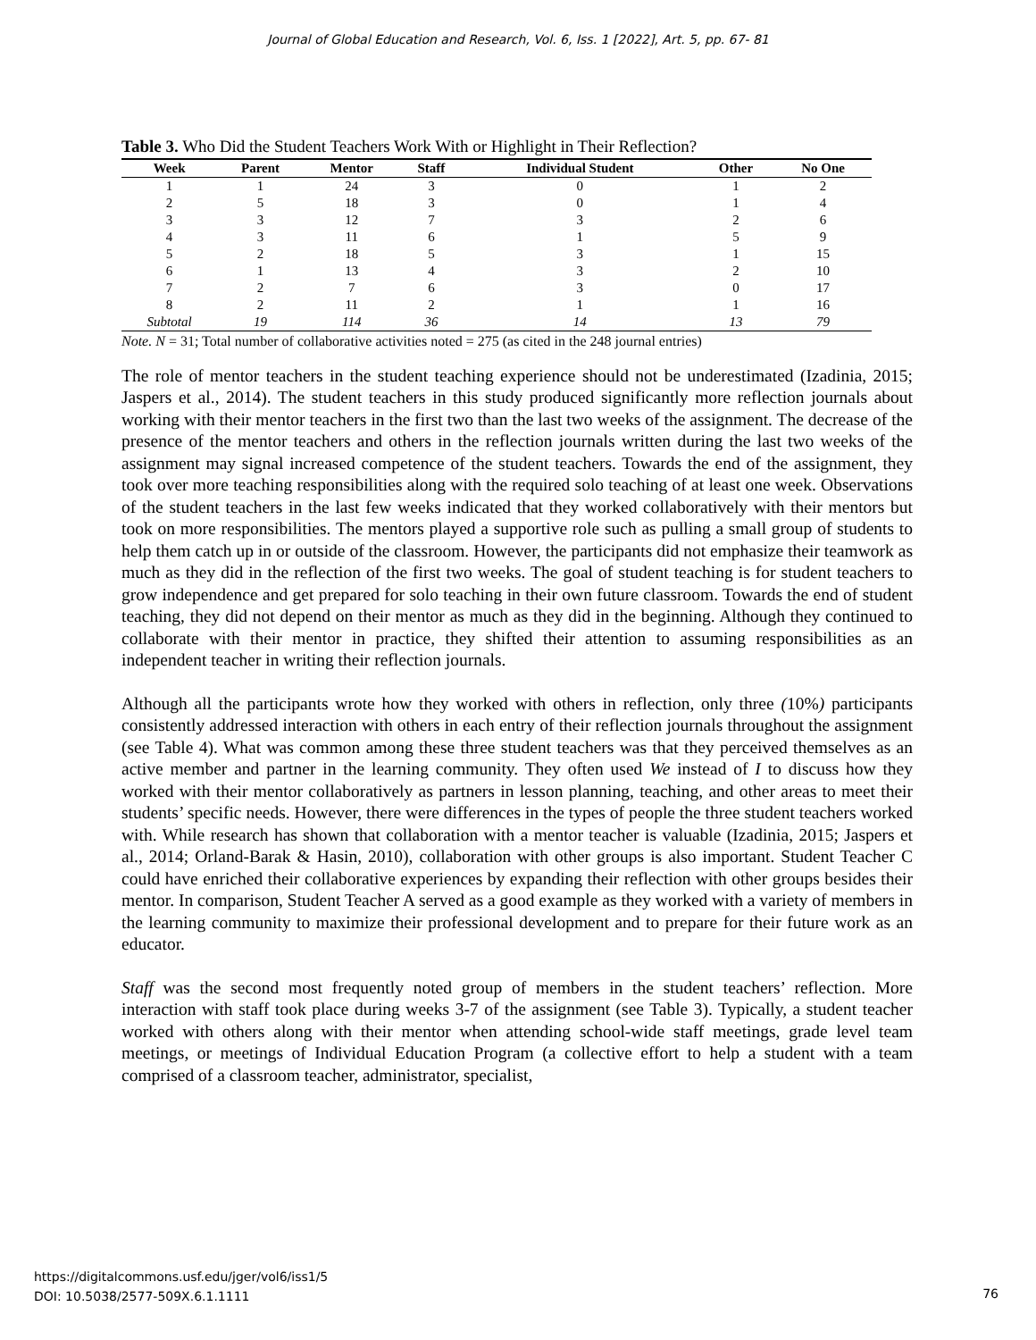Journal of Global Education and Research, Vol. 6, Iss. 1 [2022], Art. 5, pp. 67- 81
Table 3. Who Did the Student Teachers Work With or Highlight in Their Reflection?
| Week | Parent | Mentor | Staff | Individual Student | Other | No One |
| --- | --- | --- | --- | --- | --- | --- |
| 1 | 1 | 24 | 3 | 0 | 1 | 2 |
| 2 | 5 | 18 | 3 | 0 | 1 | 4 |
| 3 | 3 | 12 | 7 | 3 | 2 | 6 |
| 4 | 3 | 11 | 6 | 1 | 5 | 9 |
| 5 | 2 | 18 | 5 | 3 | 1 | 15 |
| 6 | 1 | 13 | 4 | 3 | 2 | 10 |
| 7 | 2 | 7 | 6 | 3 | 0 | 17 |
| 8 | 2 | 11 | 2 | 1 | 1 | 16 |
| Subtotal | 19 | 114 | 36 | 14 | 13 | 79 |
Note. N = 31; Total number of collaborative activities noted = 275 (as cited in the 248 journal entries)
The role of mentor teachers in the student teaching experience should not be underestimated (Izadinia, 2015; Jaspers et al., 2014). The student teachers in this study produced significantly more reflection journals about working with their mentor teachers in the first two than the last two weeks of the assignment. The decrease of the presence of the mentor teachers and others in the reflection journals written during the last two weeks of the assignment may signal increased competence of the student teachers. Towards the end of the assignment, they took over more teaching responsibilities along with the required solo teaching of at least one week. Observations of the student teachers in the last few weeks indicated that they worked collaboratively with their mentors but took on more responsibilities. The mentors played a supportive role such as pulling a small group of students to help them catch up in or outside of the classroom. However, the participants did not emphasize their teamwork as much as they did in the reflection of the first two weeks. The goal of student teaching is for student teachers to grow independence and get prepared for solo teaching in their own future classroom. Towards the end of student teaching, they did not depend on their mentor as much as they did in the beginning. Although they continued to collaborate with their mentor in practice, they shifted their attention to assuming responsibilities as an independent teacher in writing their reflection journals.
Although all the participants wrote how they worked with others in reflection, only three (10%) participants consistently addressed interaction with others in each entry of their reflection journals throughout the assignment (see Table 4). What was common among these three student teachers was that they perceived themselves as an active member and partner in the learning community. They often used We instead of I to discuss how they worked with their mentor collaboratively as partners in lesson planning, teaching, and other areas to meet their students’ specific needs. However, there were differences in the types of people the three student teachers worked with. While research has shown that collaboration with a mentor teacher is valuable (Izadinia, 2015; Jaspers et al., 2014; Orland-Barak & Hasin, 2010), collaboration with other groups is also important. Student Teacher C could have enriched their collaborative experiences by expanding their reflection with other groups besides their mentor. In comparison, Student Teacher A served as a good example as they worked with a variety of members in the learning community to maximize their professional development and to prepare for their future work as an educator.
Staff was the second most frequently noted group of members in the student teachers’ reflection. More interaction with staff took place during weeks 3-7 of the assignment (see Table 3). Typically, a student teacher worked with others along with their mentor when attending school-wide staff meetings, grade level team meetings, or meetings of Individual Education Program (a collective effort to help a student with a team comprised of a classroom teacher, administrator, specialist,
https://digitalcommons.usf.edu/jger/vol6/iss1/5
DOI: 10.5038/2577-509X.6.1.1111
76